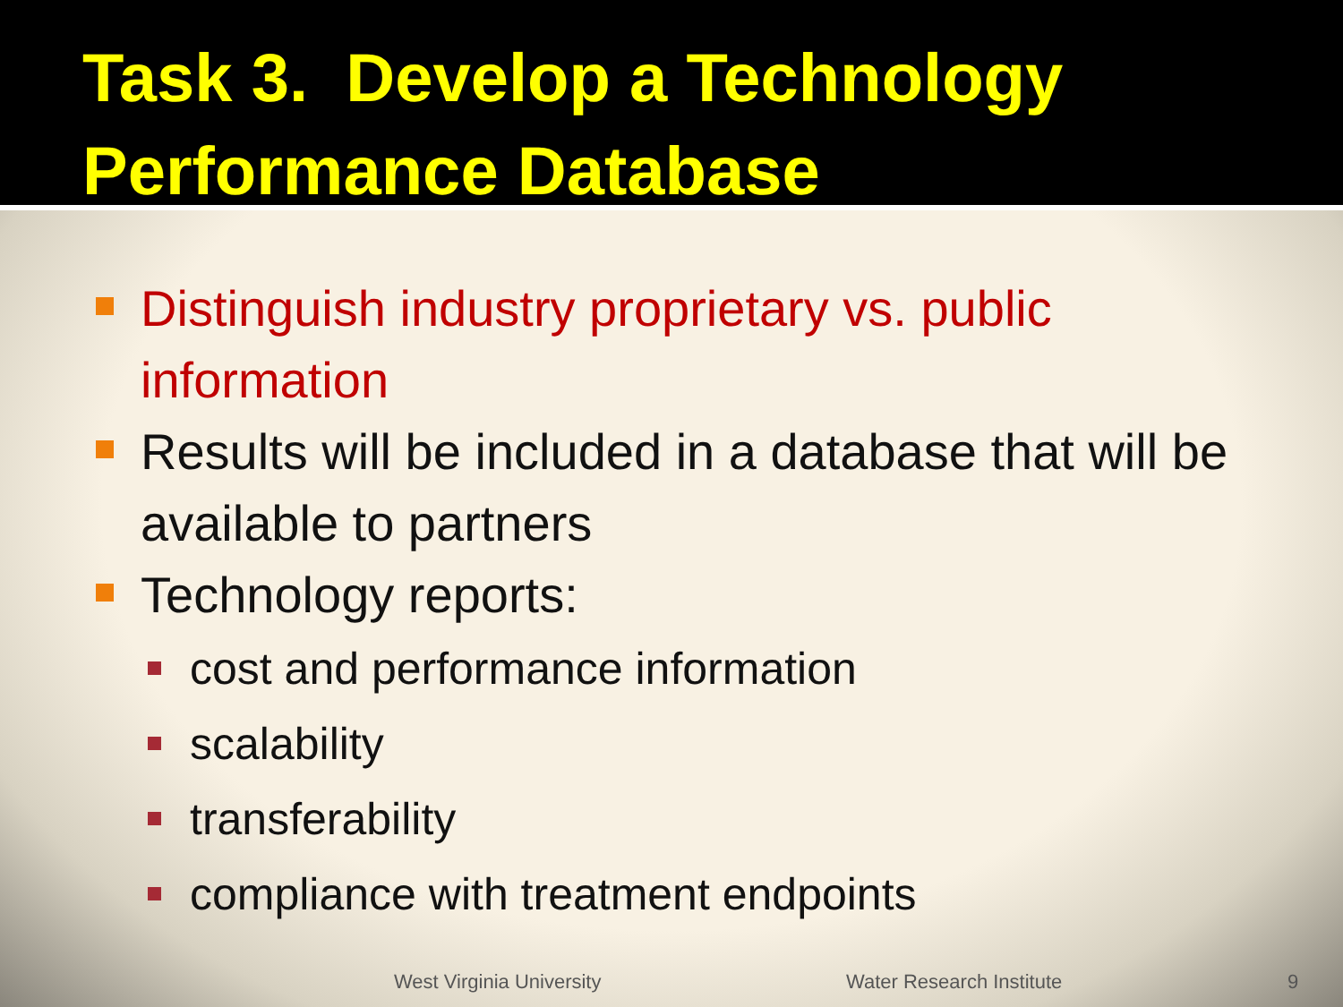Task 3. Develop a Technology
Performance Database
Distinguish industry proprietary vs. public information
Results will be included in a database that will be available to partners
Technology reports:
cost and performance information
scalability
transferability
compliance with treatment endpoints
West Virginia University Water Research Institute 9